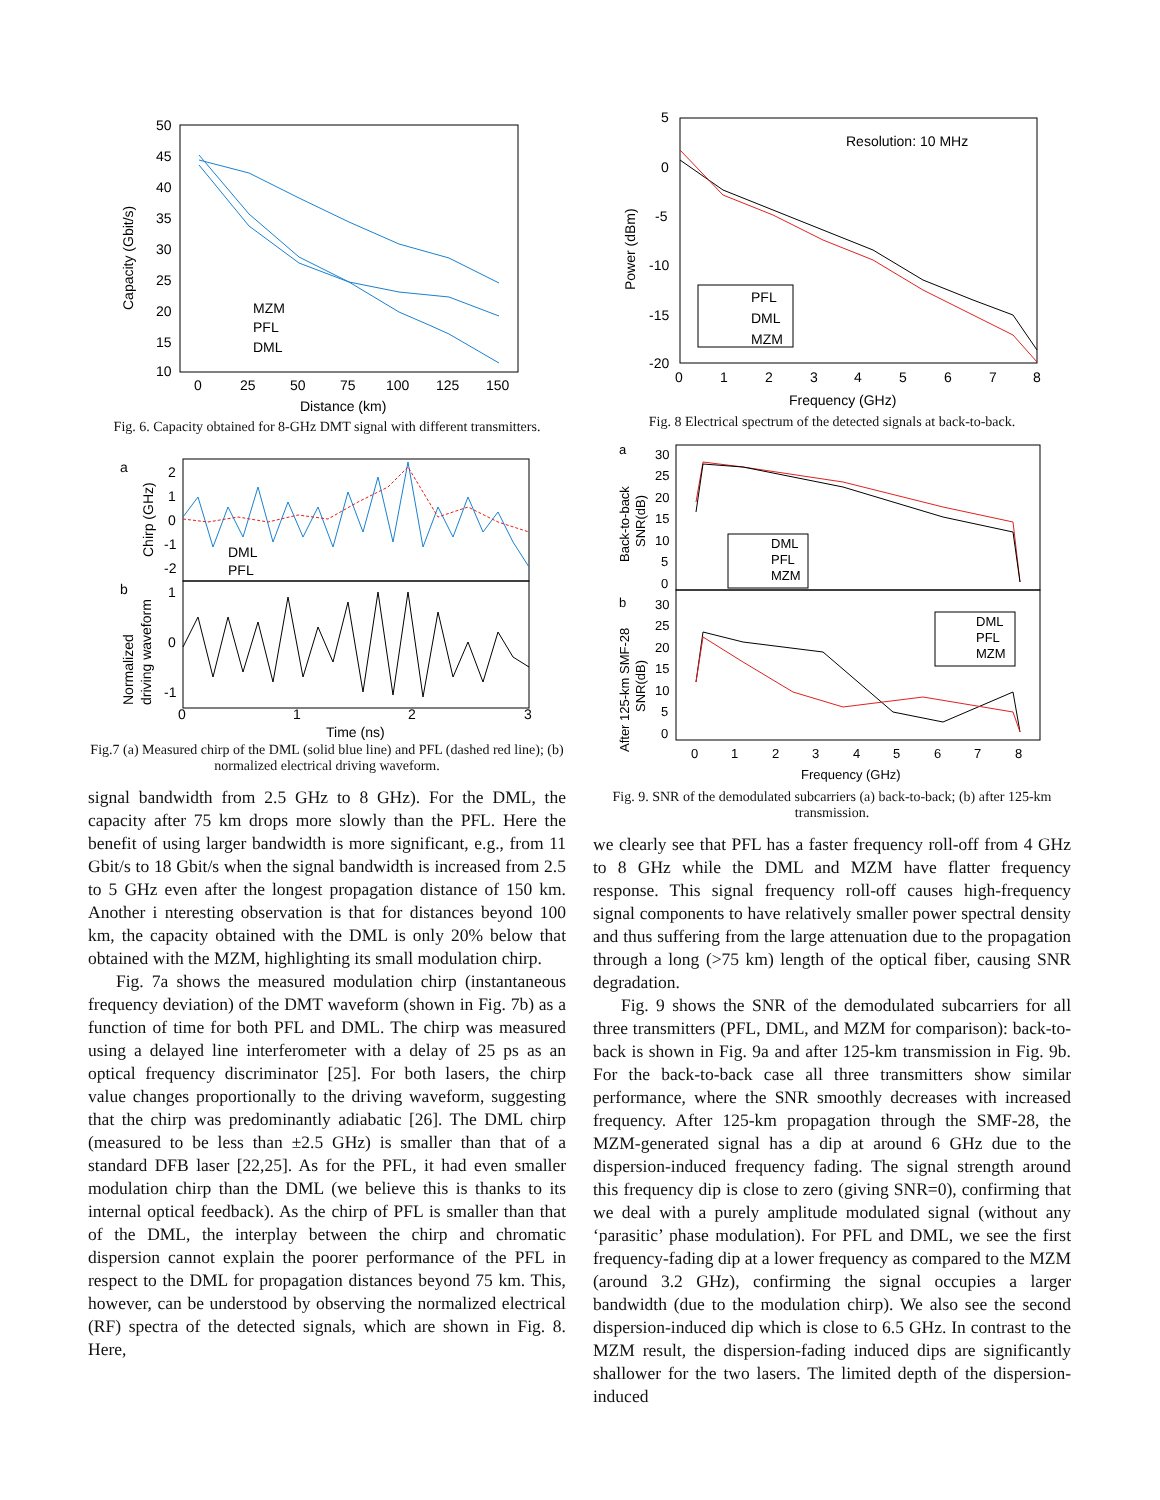Capacity (Gbit/s)
50
45
40
35
30
25
20
15
10
0
25
50
75
100
125
150
Distance (km)
MZM
PFL
DML
Fig. 6. Capacity obtained for 8-GHz DMT signal with different transmitters.
a
b
Chirp (GHz)
Normalized
driving waveform
2
1
0
-1
-2
1
0
-1
DML
PFL
0
1
2
3
Time (ns)
Fig.7 (a) Measured chirp of the DML (solid blue line) and PFL (dashed red line); (b) normalized electrical driving waveform.
signal bandwidth from 2.5 GHz to 8 GHz). For the DML, the capacity after 75 km drops more slowly than the PFL. Here the benefit of using larger bandwidth is more significant, e.g., from 11 Gbit/s to 18 Gbit/s when the signal bandwidth is increased from 2.5 to 5 GHz even after the longest propagation distance of 150 km. Another i nteresting observation is that for distances beyond 100 km, the capacity obtained with the DML is only 20% below that obtained with the MZM, highlighting its small modulation chirp.
Fig. 7a shows the measured modulation chirp (instantaneous frequency deviation) of the DMT waveform (shown in Fig. 7b) as a function of time for both PFL and DML. The chirp was measured using a delayed line interferometer with a delay of 25 ps as an optical frequency discriminator [25]. For both lasers, the chirp value changes proportionally to the driving waveform, suggesting that the chirp was predominantly adiabatic [26]. The DML chirp (measured to be less than ±2.5 GHz) is smaller than that of a standard DFB laser [22,25]. As for the PFL, it had even smaller modulation chirp than the DML (we believe this is thanks to its internal optical feedback). As the chirp of PFL is smaller than that of the DML, the interplay between the chirp and chromatic dispersion cannot explain the poorer performance of the PFL in respect to the DML for propagation distances beyond 75 km. This, however, can be understood by observing the normalized electrical (RF) spectra of the detected signals, which are shown in Fig. 8. Here,
5
0
-5
-10
-15
-20
Power (dBm)
Resolution: 10 MHz
PFL
DML
MZM
0
1
2
3
4
5
6
7
8
Frequency (GHz)
Fig. 8 Electrical spectrum of the detected signals at back-to-back.
a
b
Back-to-back
SNR(dB)
After 125-km SMF-28
SNR(dB)
30
25
20
15
10
5
0
30
25
20
15
10
5
0
DML
PFL
MZM
DML
PFL
MZM
0
1
2
3
4
5
6
7
8
Frequency (GHz)
Fig. 9. SNR of the demodulated subcarriers (a) back-to-back; (b) after 125-km transmission.
we clearly see that PFL has a faster frequency roll-off from 4 GHz to 8 GHz while the DML and MZM have flatter frequency response. This signal frequency roll-off causes high-frequency signal components to have relatively smaller power spectral density and thus suffering from the large attenuation due to the propagation through a long (>75 km) length of the optical fiber, causing SNR degradation.
Fig. 9 shows the SNR of the demodulated subcarriers for all three transmitters (PFL, DML, and MZM for comparison): back-to-back is shown in Fig. 9a and after 125-km transmission in Fig. 9b. For the back-to-back case all three transmitters show similar performance, where the SNR smoothly decreases with increased frequency. After 125-km propagation through the SMF-28, the MZM-generated signal has a dip at around 6 GHz due to the dispersion-induced frequency fading. The signal strength around this frequency dip is close to zero (giving SNR=0), confirming that we deal with a purely amplitude modulated signal (without any ‘parasitic’ phase modulation). For PFL and DML, we see the first frequency-fading dip at a lower frequency as compared to the MZM (around 3.2 GHz), confirming the signal occupies a larger bandwidth (due to the modulation chirp). We also see the second dispersion-induced dip which is close to 6.5 GHz. In contrast to the MZM result, the dispersion-fading induced dips are significantly shallower for the two lasers. The limited depth of the dispersion-induced